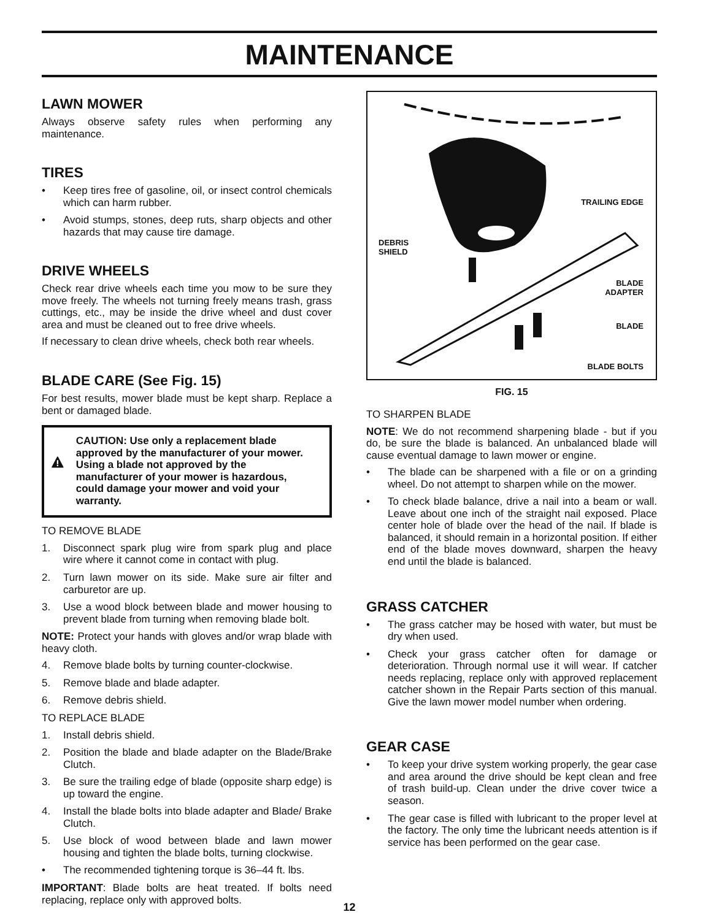MAINTENANCE
LAWN MOWER
Always observe safety rules when performing any maintenance.
TIRES
• Keep tires free of gasoline, oil, or insect control chemicals which can harm rubber.
• Avoid stumps, stones, deep ruts, sharp objects and other hazards that may cause tire damage.
DRIVE WHEELS
Check rear drive wheels each time you mow to be sure they move freely. The wheels not turning freely means trash, grass cuttings, etc., may be inside the drive wheel and dust cover area and must be cleaned out to free drive wheels.
If necessary to clean drive wheels, check both rear wheels.
BLADE CARE (See Fig. 15)
For best results, mower blade must be kept sharp. Replace a bent or damaged blade.
CAUTION: Use only a replacement blade approved by the manufacturer of your mower. Using a blade not approved by the manufacturer of your mower is hazardous, could damage your mower and void your warranty.
TO REMOVE BLADE
1. Disconnect spark plug wire from spark plug and place wire where it cannot come in contact with plug.
2. Turn lawn mower on its side. Make sure air filter and carburetor are up.
3. Use a wood block between blade and mower housing to prevent blade from turning when removing blade bolt.
NOTE: Protect your hands with gloves and/or wrap blade with heavy cloth.
4. Remove blade bolts by turning counter-clockwise.
5. Remove blade and blade adapter.
6. Remove debris shield.
TO REPLACE BLADE
1. Install debris shield.
2. Position the blade and blade adapter on the Blade/Brake Clutch.
3. Be sure the trailing edge of blade (opposite sharp edge) is up toward the engine.
4. Install the blade bolts into blade adapter and Blade/ Brake Clutch.
5. Use block of wood between blade and lawn mower housing and tighten the blade bolts, turning clockwise.
• The recommended tightening torque is 36–44 ft. lbs.
IMPORTANT: Blade bolts are heat treated. If bolts need replacing, replace only with approved bolts.
TRAILING EDGE
DEBRIS
SHIELD
BLADE
ADAPTER
BLADE
BLADE BOLTS
FIG. 15
TO SHARPEN BLADE
NOTE: We do not recommend sharpening blade - but if you do, be sure the blade is balanced. An unbalanced blade will cause eventual damage to lawn mower or engine.
• The blade can be sharpened with a file or on a grinding wheel. Do not attempt to sharpen while on the mower.
• To check blade balance, drive a nail into a beam or wall. Leave about one inch of the straight nail exposed. Place center hole of blade over the head of the nail. If blade is balanced, it should remain in a horizontal position. If either end of the blade moves downward, sharpen the heavy end until the blade is balanced.
GRASS CATCHER
• The grass catcher may be hosed with water, but must be dry when used.
• Check your grass catcher often for damage or deterioration. Through normal use it will wear. If catcher needs replacing, replace only with approved replacement catcher shown in the Repair Parts section of this manual. Give the lawn mower model number when ordering.
GEAR CASE
• To keep your drive system working properly, the gear case and area around the drive should be kept clean and free of trash build-up. Clean under the drive cover twice a season.
• The gear case is filled with lubricant to the proper level at the factory. The only time the lubricant needs attention is if service has been performed on the gear case.
12